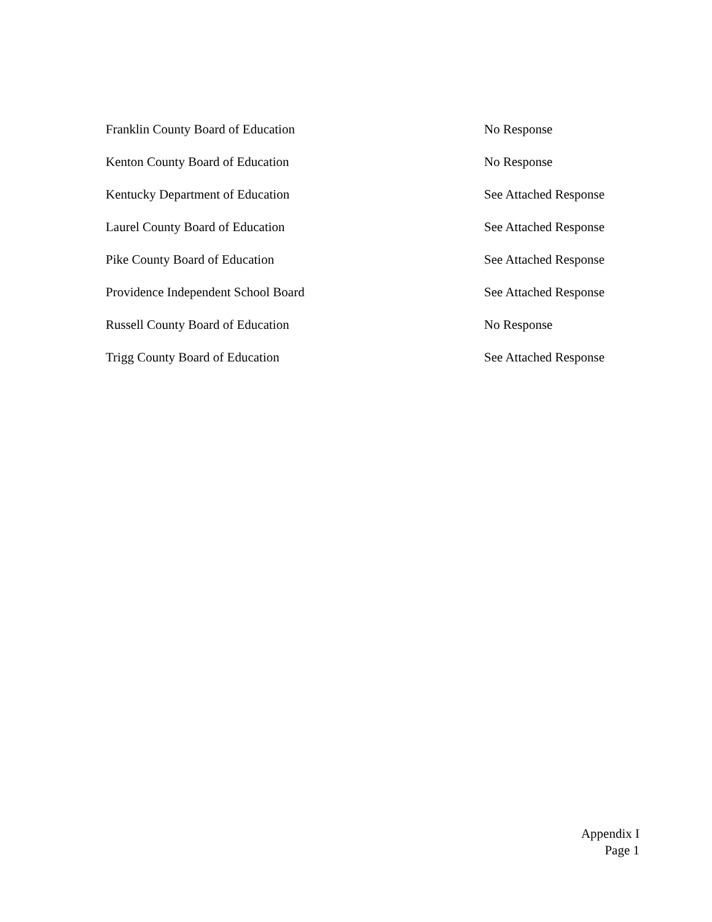| Franklin County Board of Education | No Response |
| Kenton County Board of Education | No Response |
| Kentucky Department of Education | See Attached Response |
| Laurel County Board of Education | See Attached Response |
| Pike County Board of Education | See Attached Response |
| Providence Independent School Board | See Attached Response |
| Russell County Board of Education | No Response |
| Trigg County Board of Education | See Attached Response |
Appendix I
Page 1